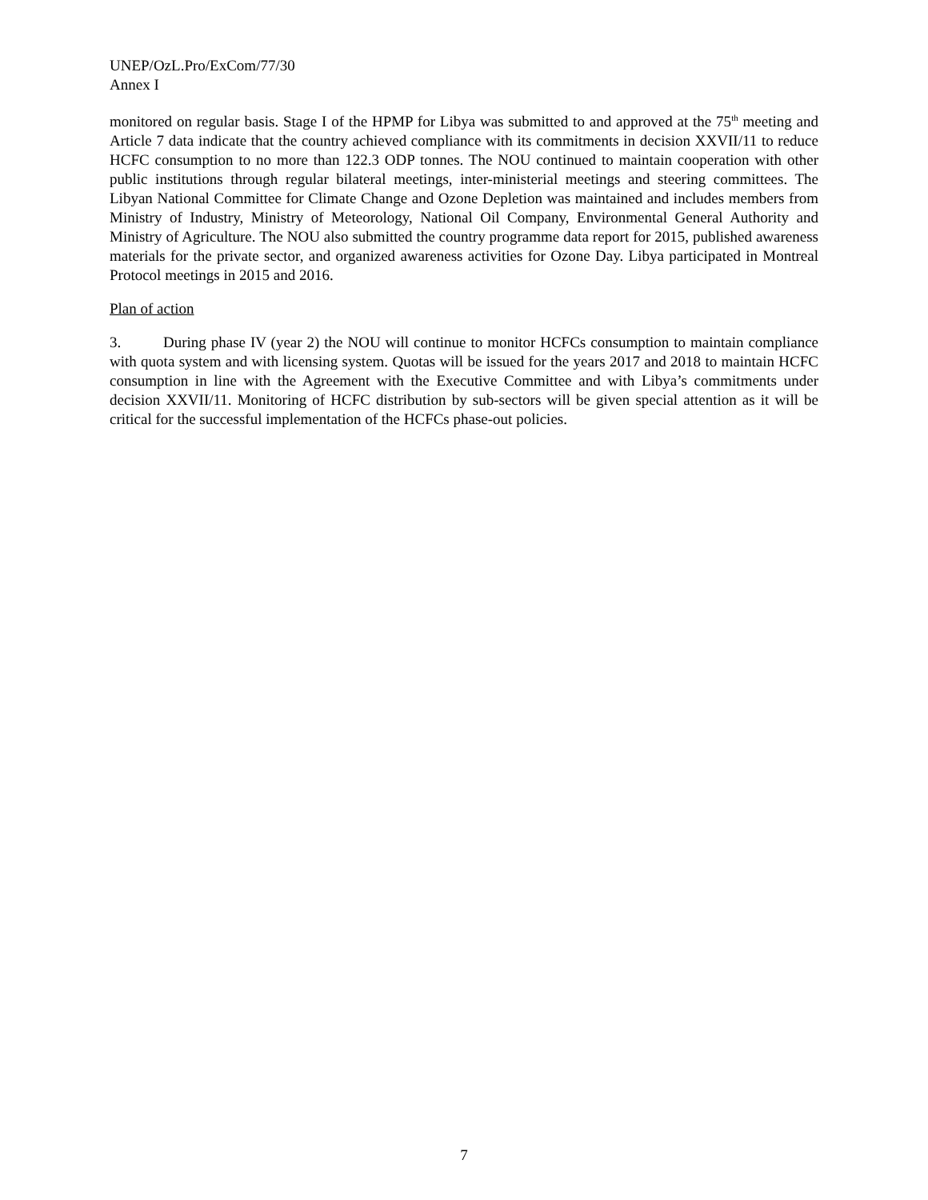UNEP/OzL.Pro/ExCom/77/30
Annex I
monitored on regular basis. Stage I of the HPMP for Libya was submitted to and approved at the 75<sup>th</sup> meeting and Article 7 data indicate that the country achieved compliance with its commitments in decision XXVII/11 to reduce HCFC consumption to no more than 122.3 ODP tonnes. The NOU continued to maintain cooperation with other public institutions through regular bilateral meetings, inter-ministerial meetings and steering committees. The Libyan National Committee for Climate Change and Ozone Depletion was maintained and includes members from Ministry of Industry, Ministry of Meteorology, National Oil Company, Environmental General Authority and Ministry of Agriculture. The NOU also submitted the country programme data report for 2015, published awareness materials for the private sector, and organized awareness activities for Ozone Day. Libya participated in Montreal Protocol meetings in 2015 and 2016.
Plan of action
3. During phase IV (year 2) the NOU will continue to monitor HCFCs consumption to maintain compliance with quota system and with licensing system. Quotas will be issued for the years 2017 and 2018 to maintain HCFC consumption in line with the Agreement with the Executive Committee and with Libya’s commitments under decision XXVII/11. Monitoring of HCFC distribution by sub-sectors will be given special attention as it will be critical for the successful implementation of the HCFCs phase-out policies.
7